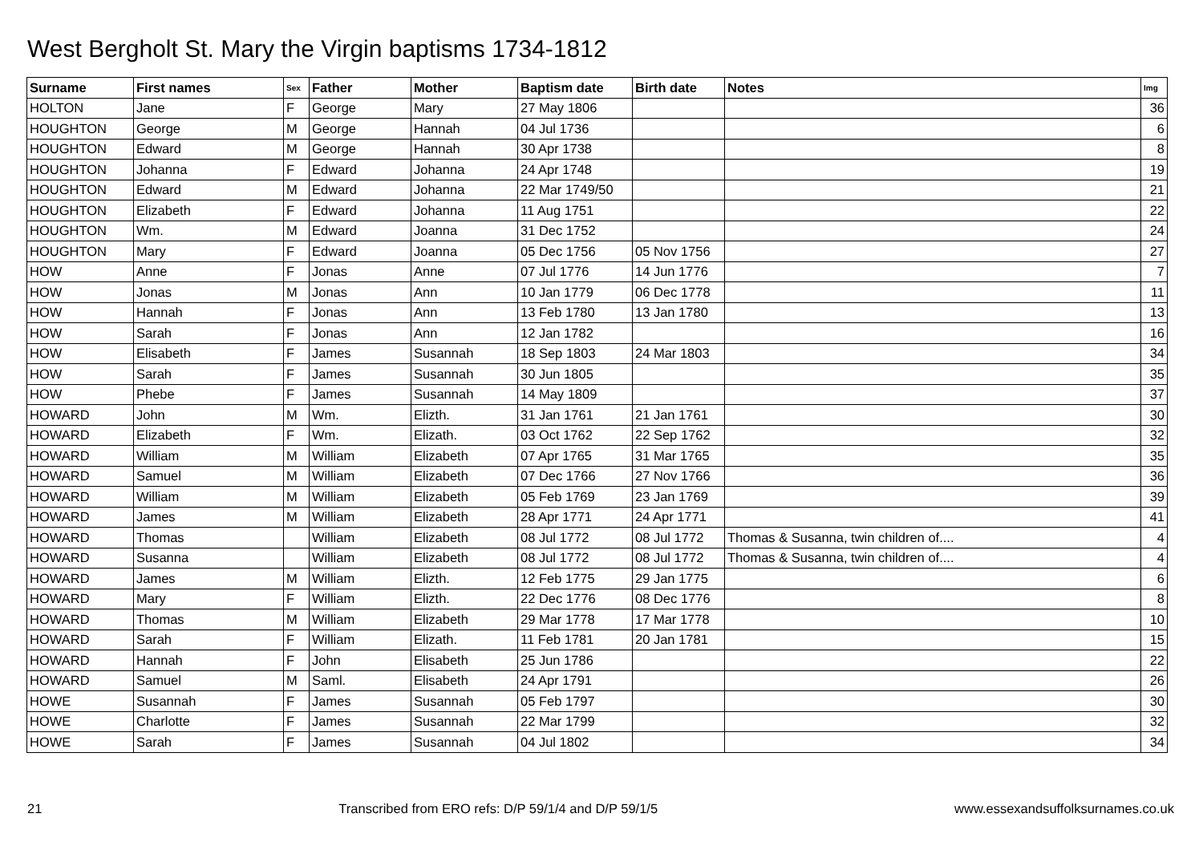West Bergholt St. Mary the Virgin baptisms 1734-1812
| Surname | First names | Sex | Father | Mother | Baptism date | Birth date | Notes | Img |
| --- | --- | --- | --- | --- | --- | --- | --- | --- |
| HOLTON | Jane | F | George | Mary | 27 May 1806 | | | 36 |
| HOUGHTON | George | M | George | Hannah | 04 Jul 1736 | | | 6 |
| HOUGHTON | Edward | M | George | Hannah | 30 Apr 1738 | | | 8 |
| HOUGHTON | Johanna | F | Edward | Johanna | 24 Apr 1748 | | | 19 |
| HOUGHTON | Edward | M | Edward | Johanna | 22 Mar 1749/50 | | | 21 |
| HOUGHTON | Elizabeth | F | Edward | Johanna | 11 Aug 1751 | | | 22 |
| HOUGHTON | Wm. | M | Edward | Joanna | 31 Dec 1752 | | | 24 |
| HOUGHTON | Mary | F | Edward | Joanna | 05 Dec 1756 | 05 Nov 1756 | | 27 |
| HOW | Anne | F | Jonas | Anne | 07 Jul 1776 | 14 Jun 1776 | | 7 |
| HOW | Jonas | M | Jonas | Ann | 10 Jan 1779 | 06 Dec 1778 | | 11 |
| HOW | Hannah | F | Jonas | Ann | 13 Feb 1780 | 13 Jan 1780 | | 13 |
| HOW | Sarah | F | Jonas | Ann | 12 Jan 1782 | | | 16 |
| HOW | Elisabeth | F | James | Susannah | 18 Sep 1803 | 24 Mar 1803 | | 34 |
| HOW | Sarah | F | James | Susannah | 30 Jun 1805 | | | 35 |
| HOW | Phebe | F | James | Susannah | 14 May 1809 | | | 37 |
| HOWARD | John | M | Wm. | Elizth. | 31 Jan 1761 | 21 Jan 1761 | | 30 |
| HOWARD | Elizabeth | F | Wm. | Elizath. | 03 Oct 1762 | 22 Sep 1762 | | 32 |
| HOWARD | William | M | William | Elizabeth | 07 Apr 1765 | 31 Mar 1765 | | 35 |
| HOWARD | Samuel | M | William | Elizabeth | 07 Dec 1766 | 27 Nov 1766 | | 36 |
| HOWARD | William | M | William | Elizabeth | 05 Feb 1769 | 23 Jan 1769 | | 39 |
| HOWARD | James | M | William | Elizabeth | 28 Apr 1771 | 24 Apr 1771 | | 41 |
| HOWARD | Thomas | | William | Elizabeth | 08 Jul 1772 | 08 Jul 1772 | Thomas & Susanna, twin children of.... | 4 |
| HOWARD | Susanna | | William | Elizabeth | 08 Jul 1772 | 08 Jul 1772 | Thomas & Susanna, twin children of.... | 4 |
| HOWARD | James | M | William | Elizth. | 12 Feb 1775 | 29 Jan 1775 | | 6 |
| HOWARD | Mary | F | William | Elizth. | 22 Dec 1776 | 08 Dec 1776 | | 8 |
| HOWARD | Thomas | M | William | Elizabeth | 29 Mar 1778 | 17 Mar 1778 | | 10 |
| HOWARD | Sarah | F | William | Elizath. | 11 Feb 1781 | 20 Jan 1781 | | 15 |
| HOWARD | Hannah | F | John | Elisabeth | 25 Jun 1786 | | | 22 |
| HOWARD | Samuel | M | Saml. | Elisabeth | 24 Apr 1791 | | | 26 |
| HOWE | Susannah | F | James | Susannah | 05 Feb 1797 | | | 30 |
| HOWE | Charlotte | F | James | Susannah | 22 Mar 1799 | | | 32 |
| HOWE | Sarah | F | James | Susannah | 04 Jul 1802 | | | 34 |
21 Transcribed from ERO refs: D/P 59/1/4 and D/P 59/1/5 www.essexandsuffolksurnames.co.uk